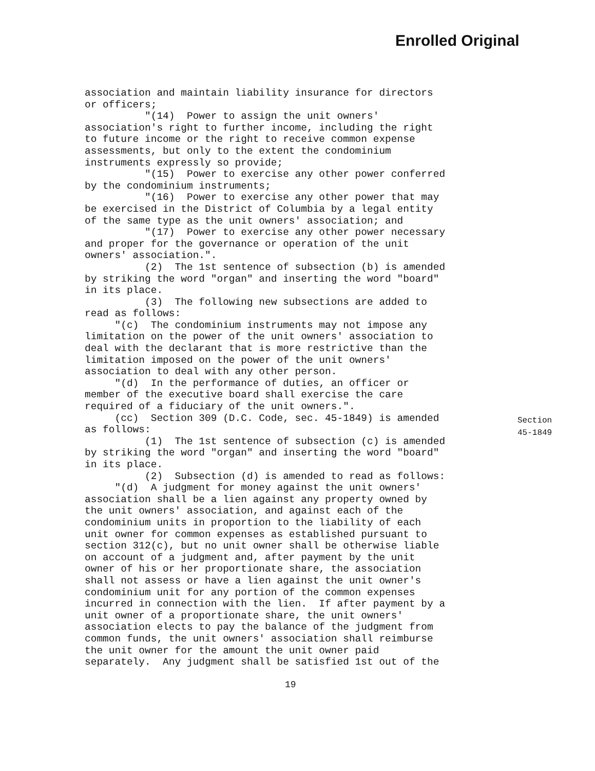Enrolled Original
association and maintain liability insurance for directors or officers; "(14) Power to assign the unit owners' association's right to further income, including the right to future income or the right to receive common expense assessments, but only to the extent the condominium instruments expressly so provide; "(15) Power to exercise any other power conferred by the condominium instruments; "(16) Power to exercise any other power that may be exercised in the District of Columbia by a legal entity of the same type as the unit owners' association; and "(17) Power to exercise any other power necessary and proper for the governance or operation of the unit owners' association.". (2) The 1st sentence of subsection (b) is amended by striking the word "organ" and inserting the word "board" in its place. (3) The following new subsections are added to read as follows: "(c) The condominium instruments may not impose any limitation on the power of the unit owners' association to deal with the declarant that is more restrictive than the limitation imposed on the power of the unit owners' association to deal with any other person. "(d) In the performance of duties, an officer or member of the executive board shall exercise the care required of a fiduciary of the unit owners.". (cc) Section 309 (D.C. Code, sec. 45-1849) is amended as follows: (1) The 1st sentence of subsection (c) is amended by striking the word "organ" and inserting the word "board" in its place. (2) Subsection (d) is amended to read as follows: "(d) A judgment for money against the unit owners' association shall be a lien against any property owned by the unit owners' association, and against each of the condominium units in proportion to the liability of each unit owner for common expenses as established pursuant to section 312(c), but no unit owner shall be otherwise liable on account of a judgment and, after payment by the unit owner of his or her proportionate share, the association shall not assess or have a lien against the unit owner's condominium unit for any portion of the common expenses incurred in connection with the lien. If after payment by a unit owner of a proportionate share, the unit owners' association elects to pay the balance of the judgment from common funds, the unit owners' association shall reimburse the unit owner for the amount the unit owner paid separately. Any judgment shall be satisfied 1st out of the
Section
45-1849
19